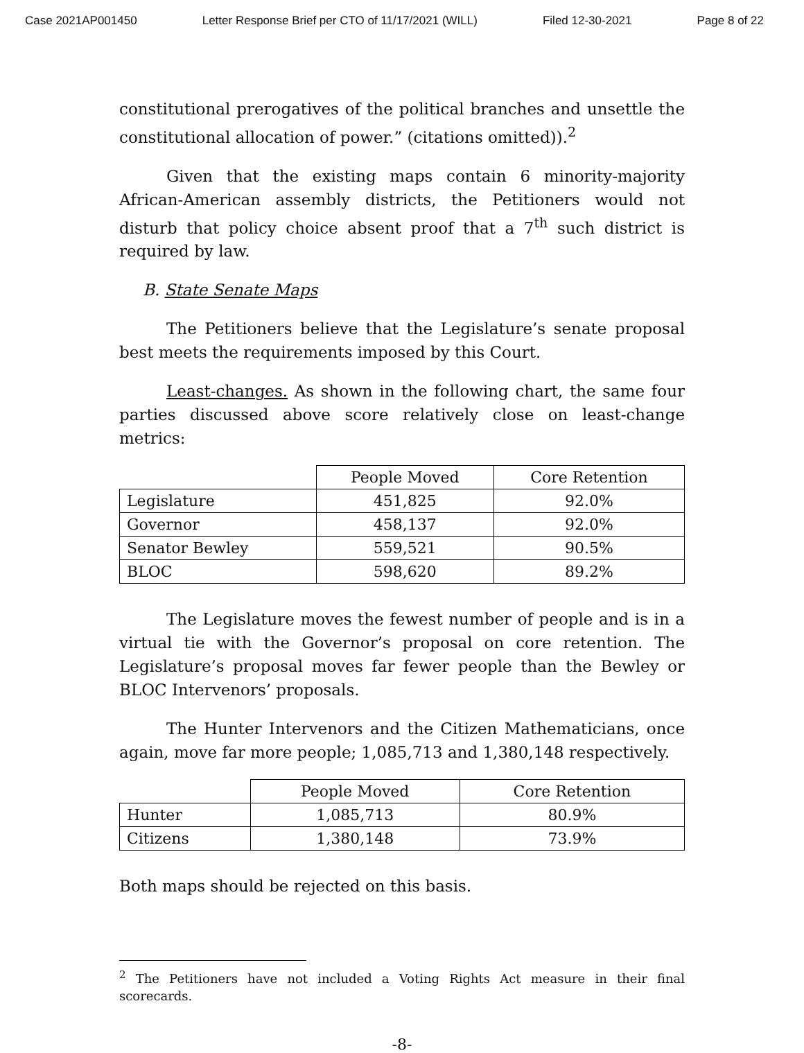Case 2021AP001450 Letter Response Brief per CTO of 11/17/2021 (WILL) Filed 12-30-2021 Page 8 of 22
constitutional prerogatives of the political branches and unsettle the constitutional allocation of power.” (citations omitted)).<sup>2</sup>
Given that the existing maps contain 6 minority-majority African-American assembly districts, the Petitioners would not disturb that policy choice absent proof that a 7<sup>th</sup> such district is required by law.
B. State Senate Maps
The Petitioners believe that the Legislature’s senate proposal best meets the requirements imposed by this Court.
Least-changes. As shown in the following chart, the same four parties discussed above score relatively close on least-change metrics:
| | People Moved | Core Retention |
| --- | --- | --- |
| Legislature | 451,825 | 92.0% |
| Governor | 458,137 | 92.0% |
| Senator Bewley | 559,521 | 90.5% |
| BLOC | 598,620 | 89.2% |
The Legislature moves the fewest number of people and is in a virtual tie with the Governor’s proposal on core retention. The Legislature’s proposal moves far fewer people than the Bewley or BLOC Intervenors’ proposals.
The Hunter Intervenors and the Citizen Mathematicians, once again, move far more people; 1,085,713 and 1,380,148 respectively.
| | People Moved | Core Retention |
| --- | --- | --- |
| Hunter | 1,085,713 | 80.9% |
| Citizens | 1,380,148 | 73.9% |
Both maps should be rejected on this basis.
<sup>2</sup> The Petitioners have not included a Voting Rights Act measure in their final scorecards.
-8-